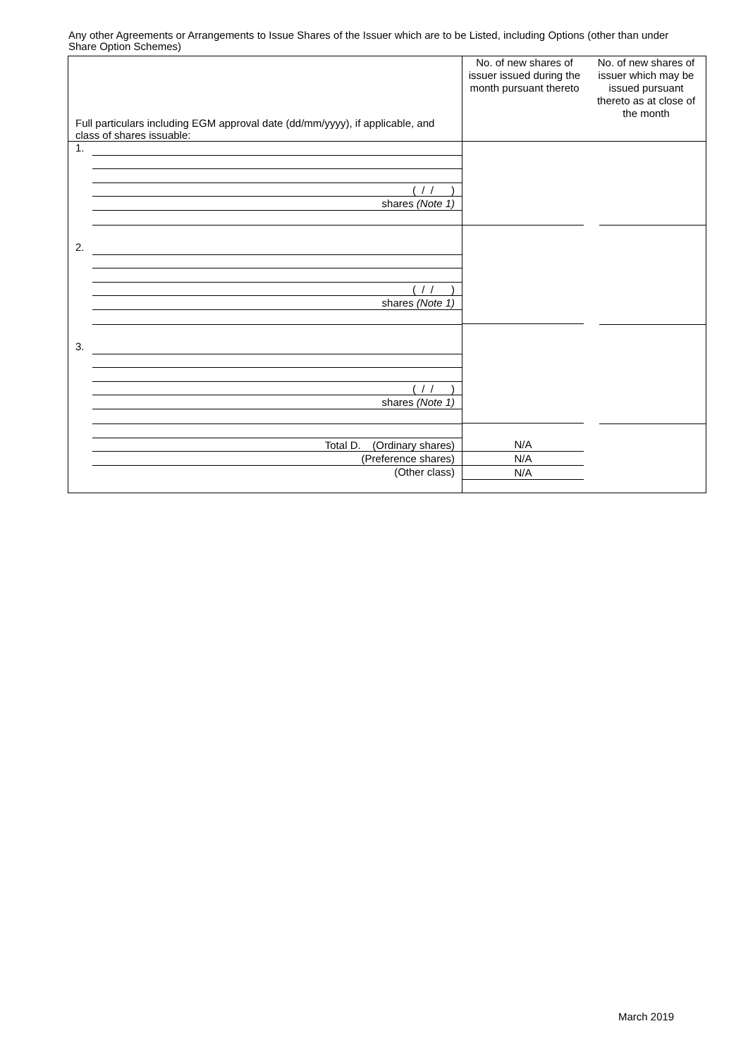Any other Agreements or Arrangements to Issue Shares of the Issuer which are to be Listed, including Options (other than under Share Option Schemes)
| Full particulars including EGM approval date (dd/mm/yyyy), if applicable, and class of shares issuable: | No. of new shares of issuer issued during the month pursuant thereto No. of new shares of issuer which may be issued pursuant thereto as at close of the month | |
| --- | --- | --- |
| 1. ( / / ) shares (Note 1) 2. ( / / ) shares (Note 1) 3. ( / / ) shares (Note 1) Total D. (Ordinary shares) (Preference shares) (Other class) | N/A N/A N/A | |
March 2019